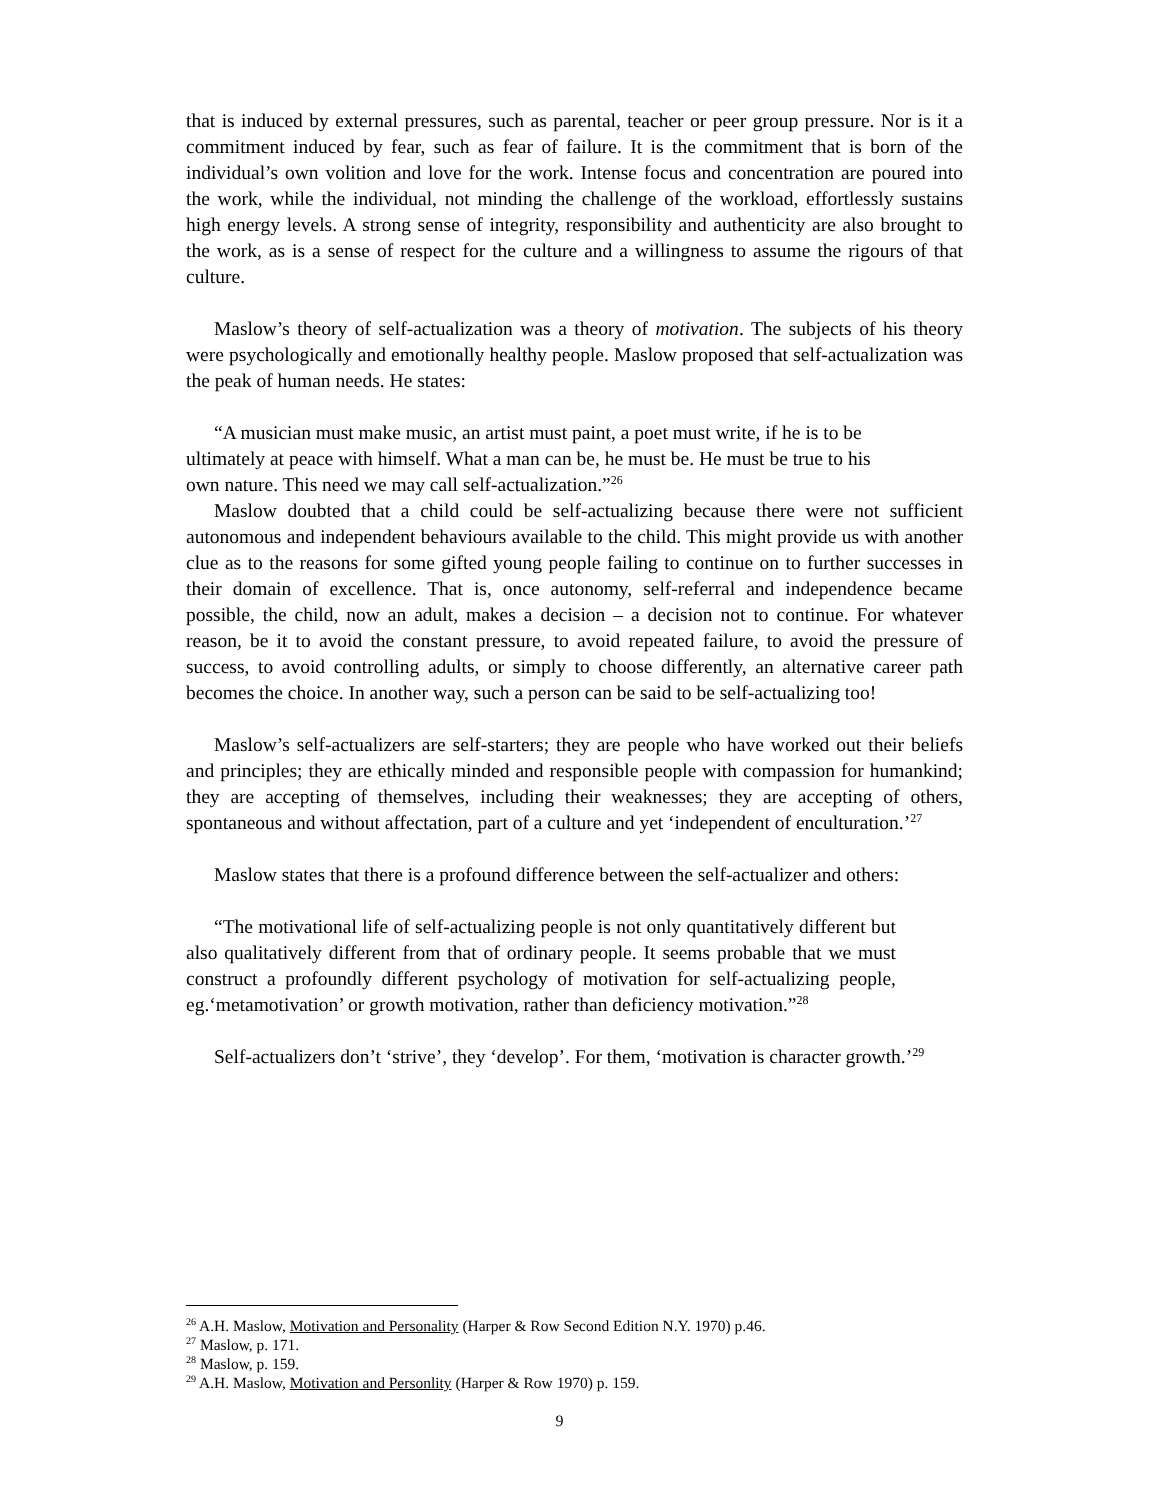that is induced by external pressures, such as parental, teacher or peer group pressure. Nor is it a commitment induced by fear, such as fear of failure. It is the commitment that is born of the individual’s own volition and love for the work. Intense focus and concentration are poured into the work, while the individual, not minding the challenge of the workload, effortlessly sustains high energy levels. A strong sense of integrity, responsibility and authenticity are also brought to the work, as is a sense of respect for the culture and a willingness to assume the rigours of that culture.
Maslow’s theory of self-actualization was a theory of motivation. The subjects of his theory were psychologically and emotionally healthy people. Maslow proposed that self-actualization was the peak of human needs. He states:
“A musician must make music, an artist must paint, a poet must write, if he is to be ultimately at peace with himself. What a man can be, he must be. He must be true to his own nature. This need we may call self-actualization.”<sup>26</sup>
Maslow doubted that a child could be self-actualizing because there were not sufficient autonomous and independent behaviours available to the child. This might provide us with another clue as to the reasons for some gifted young people failing to continue on to further successes in their domain of excellence. That is, once autonomy, self-referral and independence became possible, the child, now an adult, makes a decision – a decision not to continue. For whatever reason, be it to avoid the constant pressure, to avoid repeated failure, to avoid the pressure of success, to avoid controlling adults, or simply to choose differently, an alternative career path becomes the choice. In another way, such a person can be said to be self-actualizing too!
Maslow’s self-actualizers are self-starters; they are people who have worked out their beliefs and principles; they are ethically minded and responsible people with compassion for humankind; they are accepting of themselves, including their weaknesses; they are accepting of others, spontaneous and without affectation, part of a culture and yet ‘independent of enculturation.’<sup>27</sup>
Maslow states that there is a profound difference between the self-actualizer and others:
“The motivational life of self-actualizing people is not only quantitatively different but also qualitatively different from that of ordinary people. It seems probable that we must construct a profoundly different psychology of motivation for self-actualizing people, eg.‘metamotivation’ or growth motivation, rather than deficiency motivation.”<sup>28</sup>
Self-actualizers don’t ‘strive’, they ‘develop’. For them, ‘motivation is character growth.’<sup>29</sup>
<sup>26</sup> A.H. Maslow, Motivation and Personality (Harper & Row Second Edition N.Y. 1970) p.46.
<sup>27</sup> Maslow, p. 171.
<sup>28</sup> Maslow, p. 159.
<sup>29</sup> A.H. Maslow, Motivation and Personlity (Harper & Row 1970) p. 159.
9